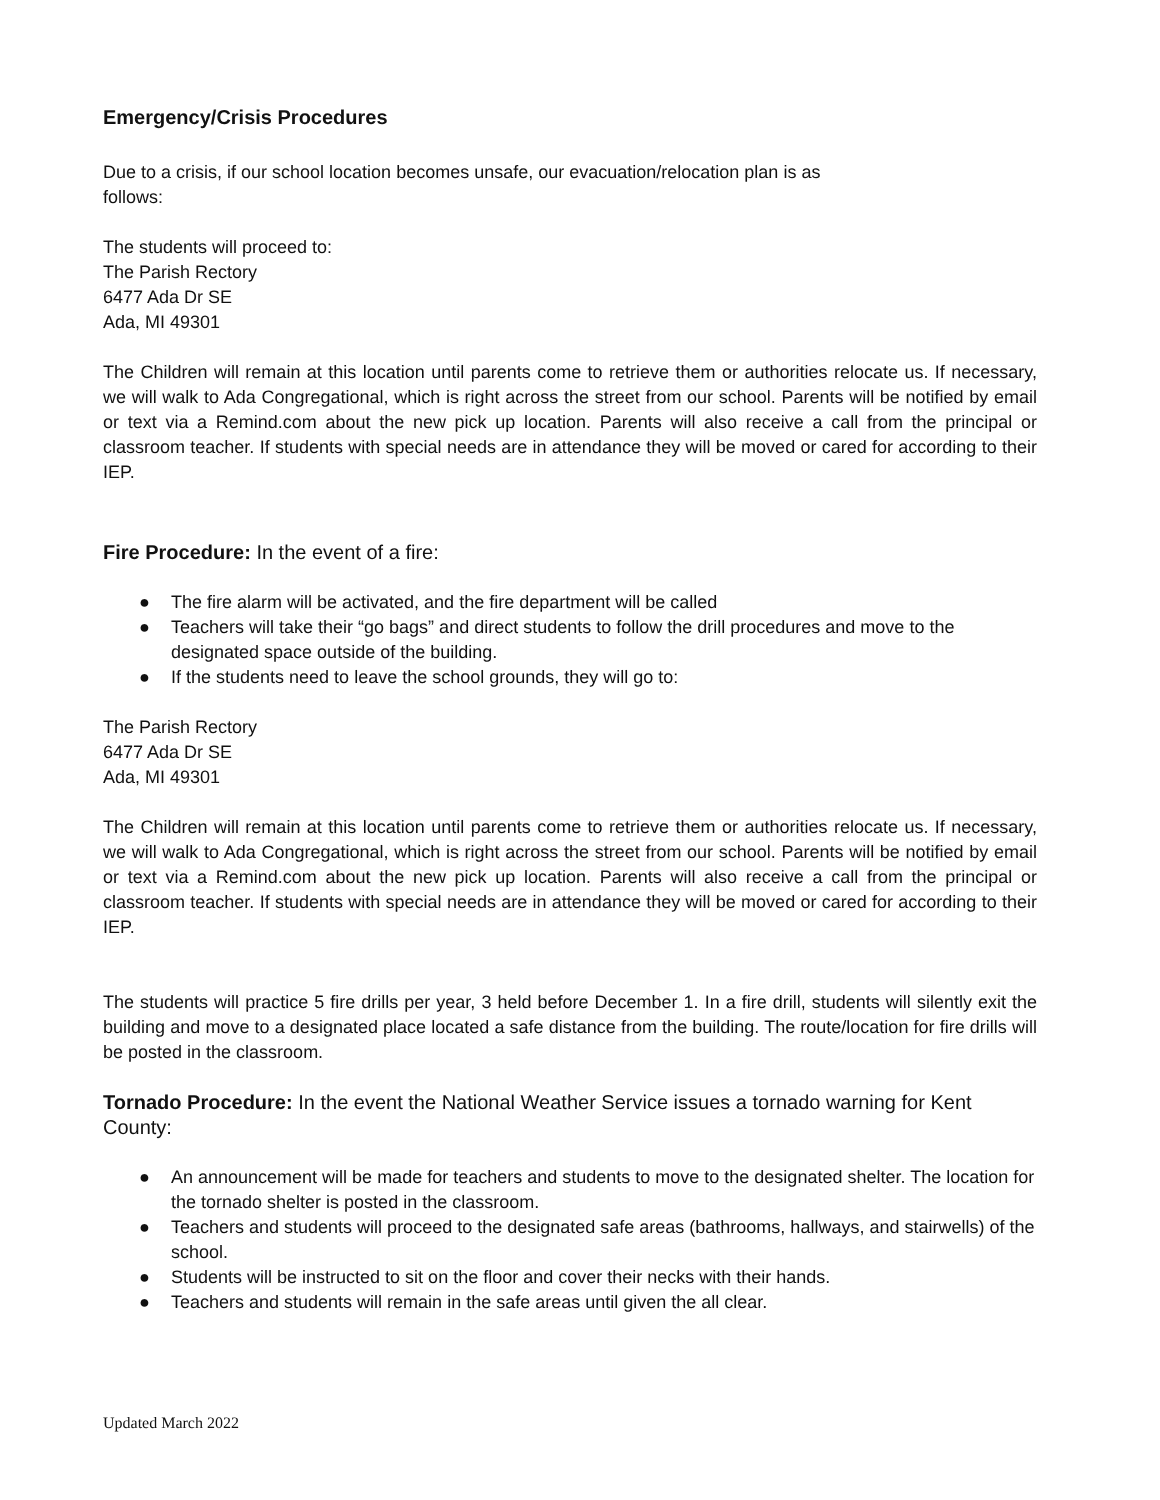Emergency/Crisis Procedures
Due to a crisis, if our school location becomes unsafe, our evacuation/relocation plan is as
follows:
The students will proceed to:
The Parish Rectory
6477 Ada Dr SE
Ada, MI 49301
The Children will remain at this location until parents come to retrieve them or authorities relocate us. If necessary, we will walk to Ada Congregational, which is right across the street from our school. Parents will be notified by email or text via a Remind.com about the new pick up location. Parents will also receive a call from the principal or classroom teacher. If students with special needs are in attendance they will be moved or cared for according to their IEP.
Fire Procedure: In the event of a fire:
● The fire alarm will be activated, and the fire department will be called
● Teachers will take their “go bags” and direct students to follow the drill procedures and move to the designated space outside of the building.
● If the students need to leave the school grounds, they will go to:
The Parish Rectory
6477 Ada Dr SE
Ada, MI 49301
The Children will remain at this location until parents come to retrieve them or authorities relocate us. If necessary, we will walk to Ada Congregational, which is right across the street from our school. Parents will be notified by email or text via a Remind.com about the new pick up location. Parents will also receive a call from the principal or classroom teacher. If students with special needs are in attendance they will be moved or cared for according to their IEP.
The students will practice 5 fire drills per year, 3 held before December 1. In a fire drill, students will silently exit the building and move to a designated place located a safe distance from the building. The route/location for fire drills will be posted in the classroom.
Tornado Procedure: In the event the National Weather Service issues a tornado warning for Kent County:
● An announcement will be made for teachers and students to move to the designated shelter. The location for the tornado shelter is posted in the classroom.
● Teachers and students will proceed to the designated safe areas (bathrooms, hallways, and stairwells) of the school.
● Students will be instructed to sit on the floor and cover their necks with their hands.
● Teachers and students will remain in the safe areas until given the all clear.
Updated March 2022